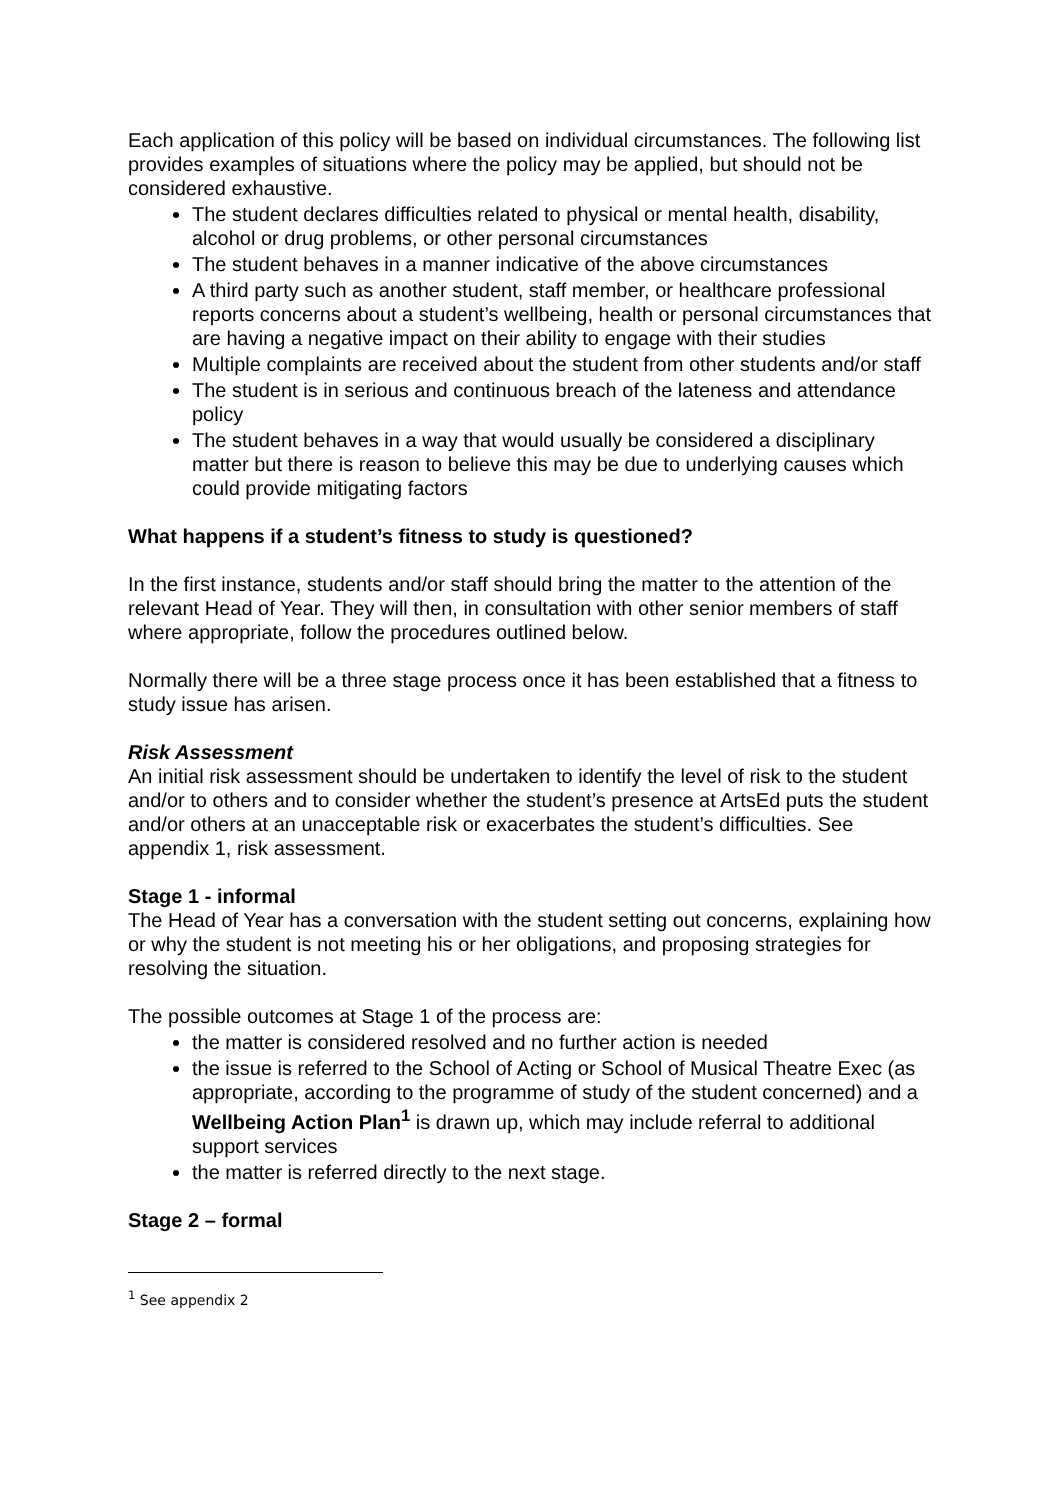Each application of this policy will be based on individual circumstances. The following list provides examples of situations where the policy may be applied, but should not be considered exhaustive.
The student declares difficulties related to physical or mental health, disability, alcohol or drug problems, or other personal circumstances
The student behaves in a manner indicative of the above circumstances
A third party such as another student, staff member, or healthcare professional reports concerns about a student’s wellbeing, health or personal circumstances that are having a negative impact on their ability to engage with their studies
Multiple complaints are received about the student from other students and/or staff
The student is in serious and continuous breach of the lateness and attendance policy
The student behaves in a way that would usually be considered a disciplinary matter but there is reason to believe this may be due to underlying causes which could provide mitigating factors
What happens if a student’s fitness to study is questioned?
In the first instance, students and/or staff should bring the matter to the attention of the relevant Head of Year. They will then, in consultation with other senior members of staff where appropriate, follow the procedures outlined below.
Normally there will be a three stage process once it has been established that a fitness to study issue has arisen.
Risk Assessment
An initial risk assessment should be undertaken to identify the level of risk to the student and/or to others and to consider whether the student’s presence at ArtsEd puts the student and/or others at an unacceptable risk or exacerbates the student’s difficulties. See appendix 1, risk assessment.
Stage 1 - informal
The Head of Year has a conversation with the student setting out concerns, explaining how or why the student is not meeting his or her obligations, and proposing strategies for resolving the situation.
The possible outcomes at Stage 1 of the process are:
the matter is considered resolved and no further action is needed
the issue is referred to the School of Acting or School of Musical Theatre Exec (as appropriate, according to the programme of study of the student concerned) and a Wellbeing Action Plan<sup>1</sup> is drawn up, which may include referral to additional support services
the matter is referred directly to the next stage.
Stage 2 – formal
<sup>1</sup> See appendix 2